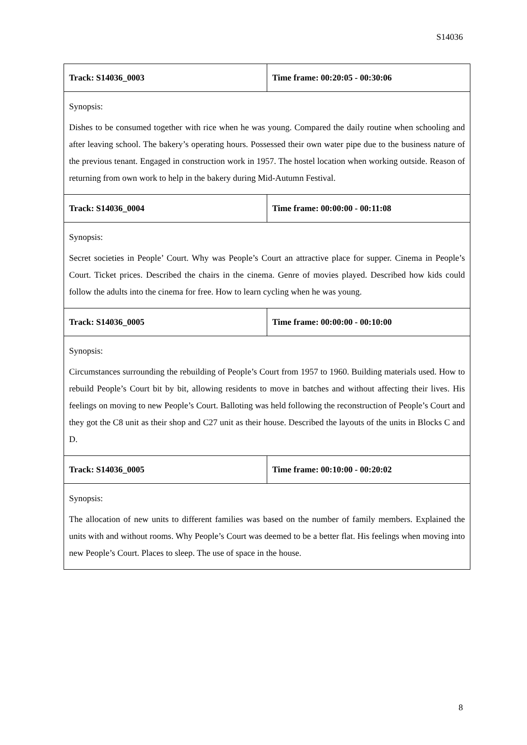S14036
| Track: S14036_0003 | Time frame: 00:20:05 - 00:30:06 |
| Synopsis: Dishes to be consumed together with rice when he was young. Compared the daily routine when schooling and after leaving school. The bakery’s operating hours. Possessed their own water pipe due to the business nature of the previous tenant. Engaged in construction work in 1957. The hostel location when working outside. Reason of returning from own work to help in the bakery during Mid-Autumn Festival. | |
| Track: S14036_0004 | Time frame: 00:00:00 - 00:11:08 |
| Synopsis: Secret societies in People’ Court. Why was People’s Court an attractive place for supper. Cinema in People’s Court. Ticket prices. Described the chairs in the cinema. Genre of movies played. Described how kids could follow the adults into the cinema for free. How to learn cycling when he was young. | |
| Track: S14036_0005 | Time frame: 00:00:00 - 00:10:00 |
| Synopsis: Circumstances surrounding the rebuilding of People’s Court from 1957 to 1960. Building materials used. How to rebuild People’s Court bit by bit, allowing residents to move in batches and without affecting their lives. His feelings on moving to new People’s Court. Balloting was held following the reconstruction of People’s Court and they got the C8 unit as their shop and C27 unit as their house. Described the layouts of the units in Blocks C and D. | |
| Track: S14036_0005 | Time frame: 00:10:00 - 00:20:02 |
| Synopsis: The allocation of new units to different families was based on the number of family members. Explained the units with and without rooms. Why People’s Court was deemed to be a better flat. His feelings when moving into new People’s Court. Places to sleep. The use of space in the house. | |
8